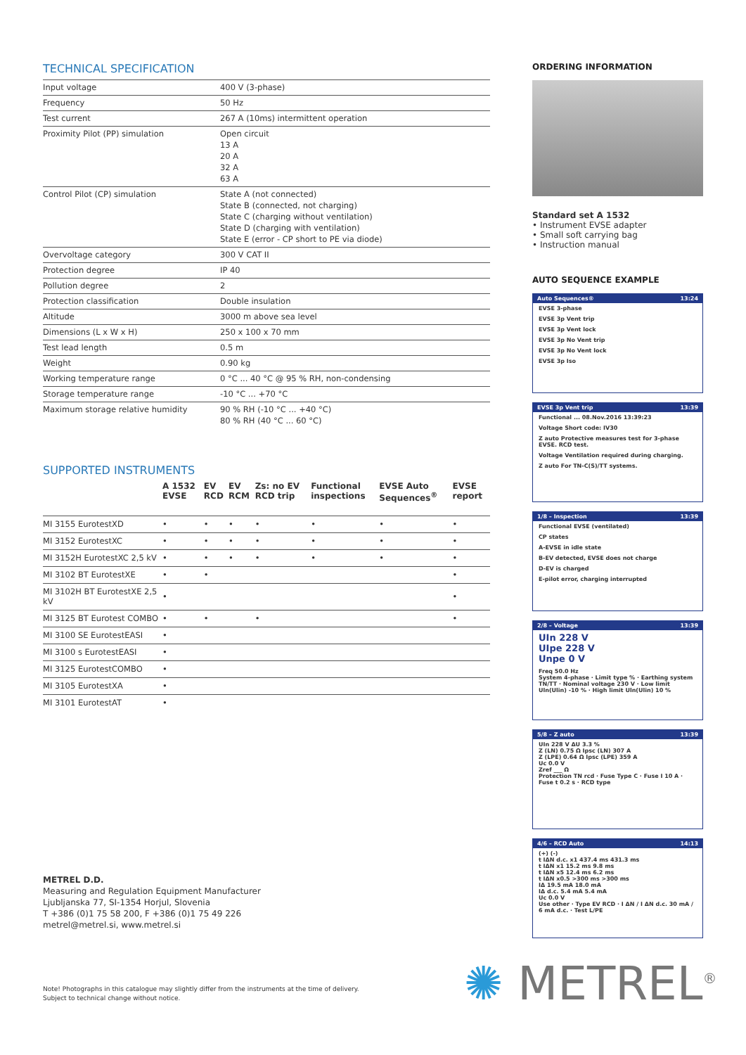TECHNICAL SPECIFICATION
| Input voltage | 400 V (3-phase) |
| Frequency | 50 Hz |
| Test current | 267 A (10ms) intermittent operation |
| Proximity Pilot (PP) simulation | Open circuit 13 A 20 A 32 A 63 A |
| Control Pilot (CP) simulation | State A (not connected) State B (connected, not charging) State C (charging without ventilation) State D (charging with ventilation) State E (error - CP short to PE via diode) |
| Overvoltage category | 300 V CAT II |
| Protection degree | IP 40 |
| Pollution degree | 2 |
| Protection classification | Double insulation |
| Altitude | 3000 m above sea level |
| Dimensions (L x W x H) | 250 x 100 x 70 mm |
| Test lead length | 0.5 m |
| Weight | 0.90 kg |
| Working temperature range | 0 °C ... 40 °C @ 95 % RH, non-condensing |
| Storage temperature range | -10 °C ... +70 °C |
| Maximum storage relative humidity | 90 % RH (-10 °C ... +40 °C) 80 % RH (40 °C ... 60 °C) |
SUPPORTED INSTRUMENTS
| | A 1532 EVSE | EV RCD | EV RCM | Zs: no EV RCD trip | Functional inspections | EVSE Auto Sequences<sup>®</sup> | EVSE report |
| --- | --- | --- | --- | --- | --- | --- | --- |
| MI 3155 EurotestXD | • | • | • | • | • | • | • |
| MI 3152 EurotestXC | • | • | • | • | • | • | • |
| MI 3152H EurotestXC 2,5 kV | • | • | • | • | • | • | • |
| MI 3102 BT EurotestXE | • | • | | | | | • |
| MI 3102H BT EurotestXE 2,5 kV | • | | | | | | • |
| MI 3125 BT Eurotest COMBO | • | • | | • | | | • |
| MI 3100 SE EurotestEASI | • | | | | | | |
| MI 3100 s EurotestEASI | • | | | | | | |
| MI 3125 EurotestCOMBO | • | | | | | | |
| MI 3105 EurotestXA | • | | | | | | |
| MI 3101 EurotestAT | • | | | | | | |
METREL D.D.
Measuring and Regulation Equipment Manufacturer
Ljubljanska 77, SI-1354 Horjul, Slovenia
T +386 (0)1 75 58 200, F +386 (0)1 75 49 226
metrel@metrel.si, www.metrel.si
Note! Photographs in this catalogue may slightly differ from the instruments at the time of delivery.
Subject to technical change without notice.
ORDERING INFORMATION
Standard set A 1532
• Instrument EVSE adapter
• Small soft carrying bag
• Instruction manual
AUTO SEQUENCE EXAMPLE
Auto Sequences® 13:24
EVSE 3-phase
EVSE 3p Vent trip
EVSE 3p Vent lock
EVSE 3p No Vent trip
EVSE 3p No Vent lock
EVSE 3p Iso
EVSE 3p Vent trip 13:39
Functional ... 08.Nov.2016 13:39:23
Voltage Short code: IV30
Z auto Protective measures test for 3-phase EVSE. RCD test.
Voltage Ventilation required during charging.
Z auto For TN-C(S)/TT systems.
1/8 – Inspection 13:39
Functional EVSE (ventilated)
CP states
A-EVSE in idle state
B-EV detected, EVSE does not charge
D-EV is charged
E-pilot error, charging interrupted
2/8 – Voltage 13:39
UIn 228 V
UIpe 228 V
Unpe 0 V
Freq 50.0 Hz
System 4-phase · Limit type % · Earthing system TN/TT · Nominal voltage 230 V · Low limit Uln(Ulin) -10 % · High limit Uln(Ulin) 10 %
5/8 – Z auto 13:39
UIn 228 V ΔU 3.3 %
Z (LN) 0.75 Ω Ipsc (LN) 307 A
Z (LPE) 0.64 Ω Ipsc (LPE) 359 A
Uc 0.0 V
Zref ___ Ω
Protection TN rcd · Fuse Type C · Fuse I 10 A · Fuse t 0.2 s · RCD type
4/6 – RCD Auto 14:13
(+) (-)
t IΔN d.c. x1 437.4 ms 431.3 ms
t IΔN x1 15.2 ms 9.8 ms
t IΔN x5 12.4 ms 6.2 ms
t IΔN x0.5 >300 ms >300 ms
IΔ 19.5 mA 18.0 mA
IΔ d.c. 5.4 mA 5.4 mA
Uc 0.0 V
Use other · Type EV RCD · I ΔN / I ΔN d.c. 30 mA / 6 mA d.c. · Test L/PE
✺ METREL<sup>®</sup>